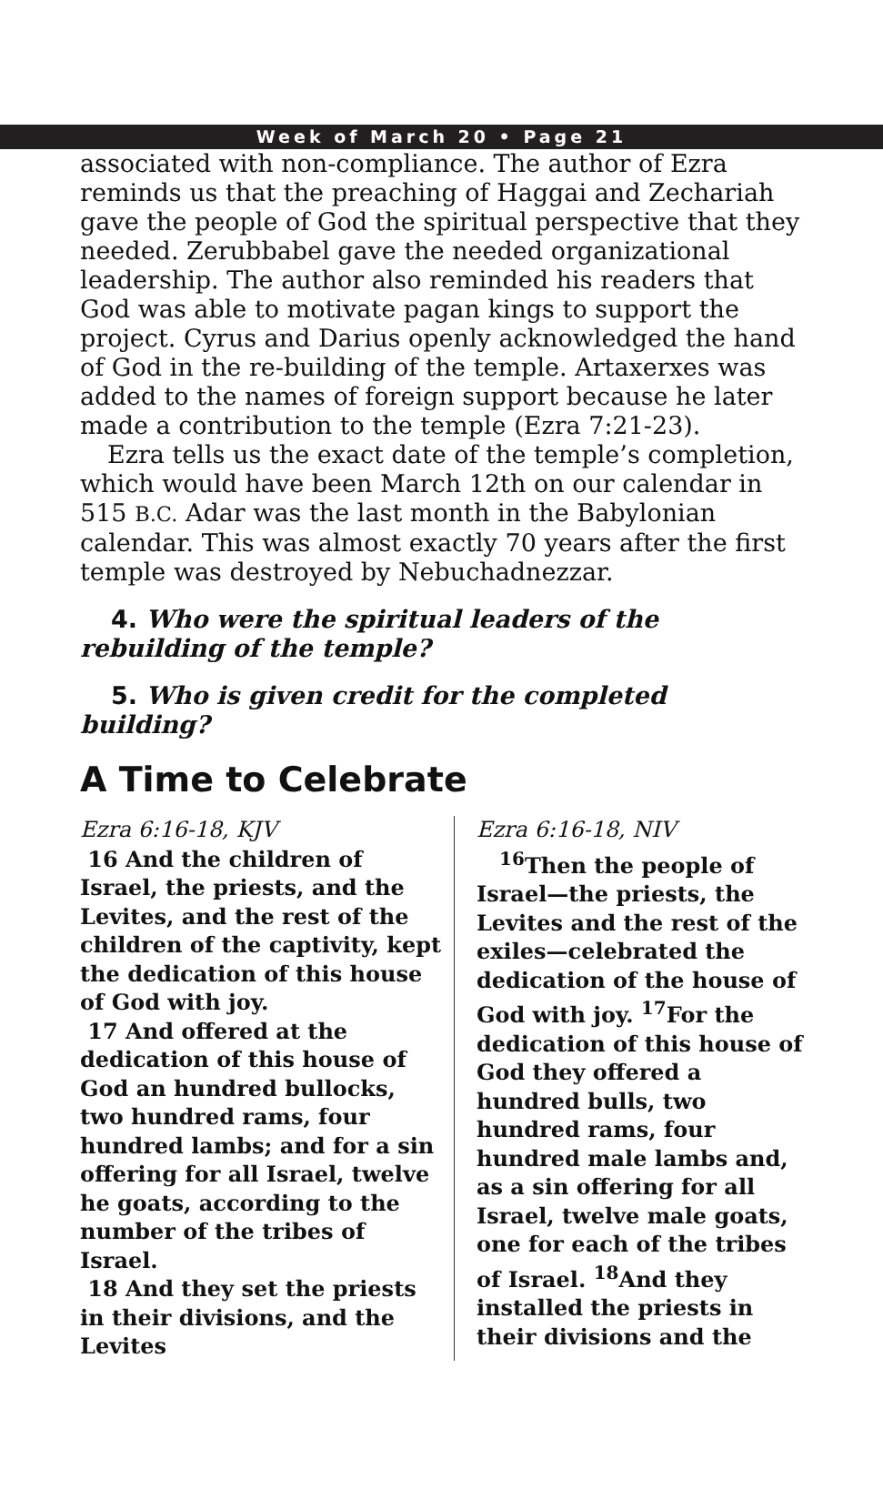Week of March 20 • Page 21
associated with non-compliance. The author of Ezra reminds us that the preaching of Haggai and Zechariah gave the people of God the spiritual perspective that they needed. Zerubbabel gave the needed organizational leadership. The author also reminded his readers that God was able to motivate pagan kings to support the project. Cyrus and Darius openly acknowledged the hand of God in the re-building of the temple. Artaxerxes was added to the names of foreign support because he later made a contribution to the temple (Ezra 7:21-23).
Ezra tells us the exact date of the temple’s completion, which would have been March 12th on our calendar in 515 B.C. Adar was the last month in the Babylonian calendar. This was almost exactly 70 years after the first temple was destroyed by Nebuchadnezzar.
4. Who were the spiritual leaders of the rebuilding of the temple?
5. Who is given credit for the completed building?
A Time to Celebrate
Ezra 6:16-18, KJV
16 And the children of Israel, the priests, and the Levites, and the rest of the children of the captivity, kept the dedication of this house of God with joy.
17 And offered at the dedication of this house of God an hundred bullocks, two hundred rams, four hundred lambs; and for a sin offering for all Israel, twelve he goats, according to the number of the tribes of Israel.
18 And they set the priests in their divisions, and the Levites
Ezra 6:16-18, NIV
<sup>16</sup> Then the people of Israel—the priests, the Levites and the rest of the exiles—celebrated the dedication of the house of God with joy. <sup>17</sup>For the dedication of this house of God they offered a hundred bulls, two hundred rams, four hundred male lambs and, as a sin offering for all Israel, twelve male goats, one for each of the tribes of Israel. <sup>18</sup>And they installed the priests in their divisions and the